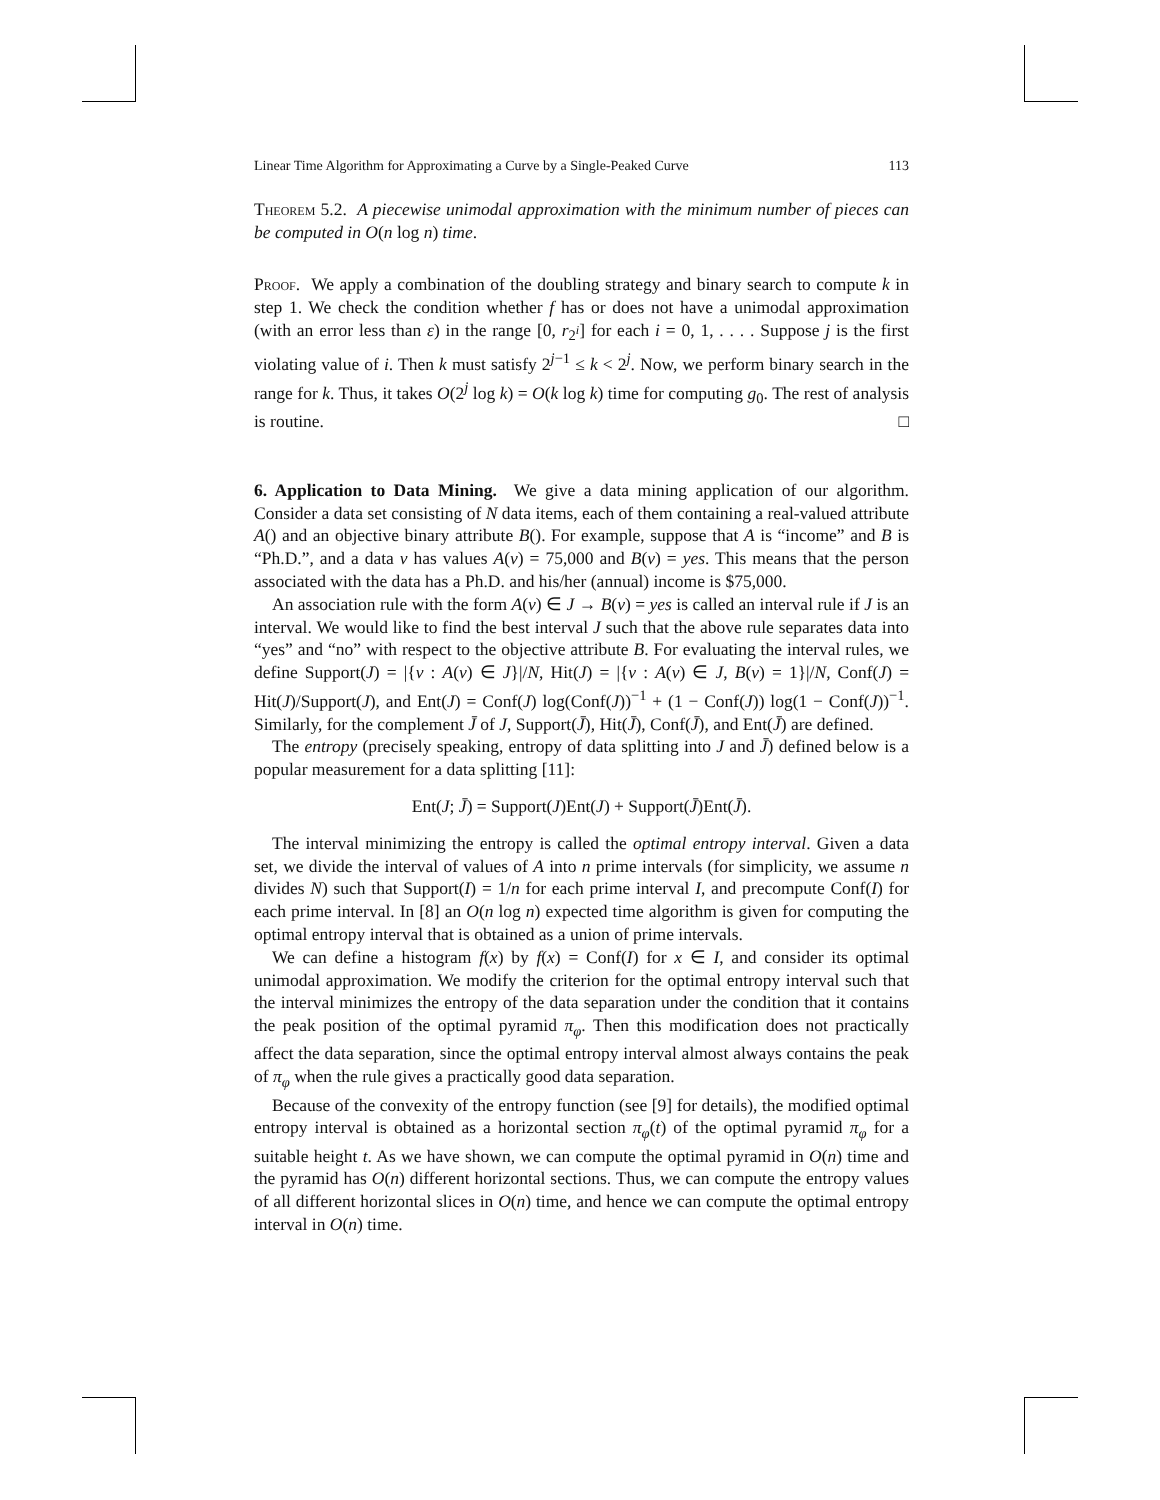Linear Time Algorithm for Approximating a Curve by a Single-Peaked Curve 113
Theorem 5.2. A piecewise unimodal approximation with the minimum number of pieces can be computed in O(n log n) time.
Proof. We apply a combination of the doubling strategy and binary search to compute k in step 1. We check the condition whether f has or does not have a unimodal approximation (with an error less than ε) in the range [0, r<sub>2<sup>i</sup></sub>] for each i = 0, 1, . . . . Suppose j is the first violating value of i. Then k must satisfy 2<sup>j−1</sup> ≤ k < 2<sup>j</sup>. Now, we perform binary search in the range for k. Thus, it takes O(2<sup>j</sup> log k) = O(k log k) time for computing g<sub>0</sub>. The rest of analysis is routine. □
6. Application to Data Mining. We give a data mining application of our algorithm. Consider a data set consisting of N data items, each of them containing a real-valued attribute A() and an objective binary attribute B(). For example, suppose that A is “income” and B is “Ph.D.”, and a data v has values A(v) = 75,000 and B(v) = yes. This means that the person associated with the data has a Ph.D. and his/her (annual) income is $75,000.
An association rule with the form A(v) ∈ J → B(v) = yes is called an interval rule if J is an interval. We would like to find the best interval J such that the above rule separates data into “yes” and “no” with respect to the objective attribute B. For evaluating the interval rules, we define Support(J) = |{v : A(v) ∈ J}|/N, Hit(J) = |{v : A(v) ∈ J, B(v) = 1}|/N, Conf(J) = Hit(J)/Support(J), and Ent(J) = Conf(J) log(Conf(J))<sup>−1</sup> + (1 − Conf(J)) log(1 − Conf(J))<sup>−1</sup>. Similarly, for the complement J̄ of J, Support(J̄), Hit(J̄), Conf(J̄), and Ent(J̄) are defined.
The entropy (precisely speaking, entropy of data splitting into J and J̄) defined below is a popular measurement for a data splitting [11]:
Ent(J; J̄) = Support(J)Ent(J) + Support(J̄)Ent(J̄).
The interval minimizing the entropy is called the optimal entropy interval. Given a data set, we divide the interval of values of A into n prime intervals (for simplicity, we assume n divides N) such that Support(I) = 1/n for each prime interval I, and precompute Conf(I) for each prime interval. In [8] an O(n log n) expected time algorithm is given for computing the optimal entropy interval that is obtained as a union of prime intervals.
We can define a histogram f(x) by f(x) = Conf(I) for x ∈ I, and consider its optimal unimodal approximation. We modify the criterion for the optimal entropy interval such that the interval minimizes the entropy of the data separation under the condition that it contains the peak position of the optimal pyramid π<sub>φ</sub>. Then this modification does not practically affect the data separation, since the optimal entropy interval almost always contains the peak of π<sub>φ</sub> when the rule gives a practically good data separation.
Because of the convexity of the entropy function (see [9] for details), the modified optimal entropy interval is obtained as a horizontal section π<sub>φ</sub>(t) of the optimal pyramid π<sub>φ</sub> for a suitable height t. As we have shown, we can compute the optimal pyramid in O(n) time and the pyramid has O(n) different horizontal sections. Thus, we can compute the entropy values of all different horizontal slices in O(n) time, and hence we can compute the optimal entropy interval in O(n) time.